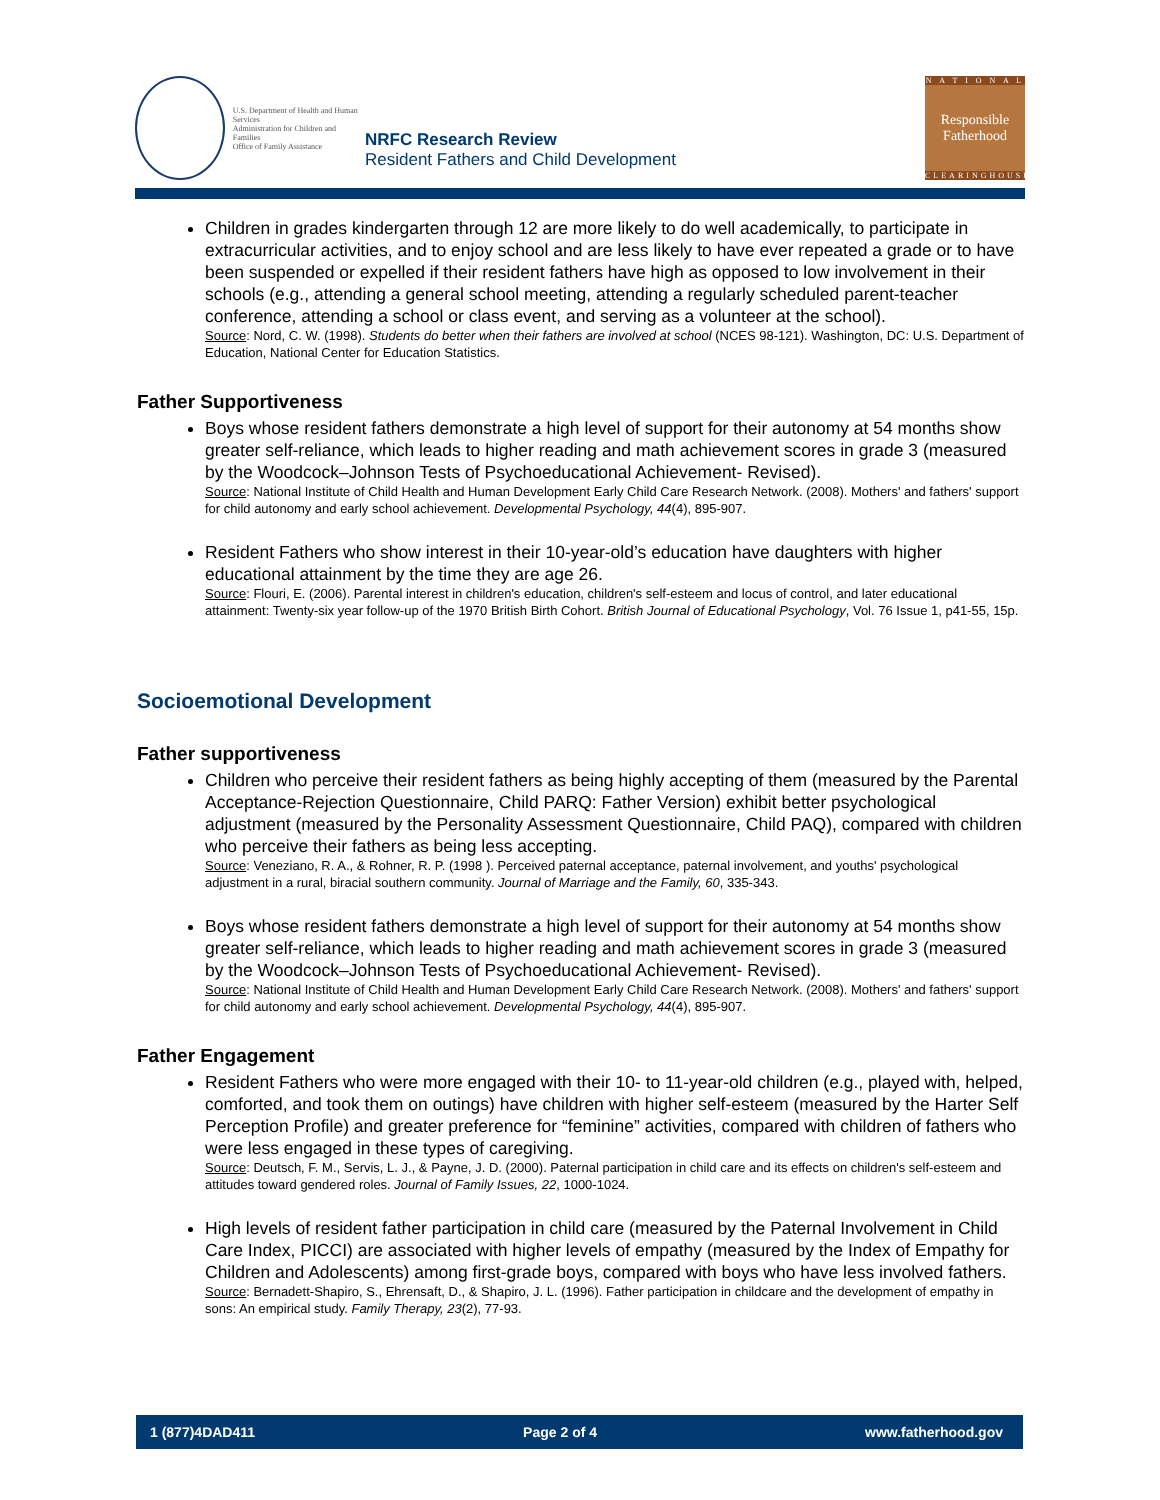U.S. Department of Health and Human Services
Administration for Children and Families
Office of Family Assistance
NRFC Research Review
Resident Fathers and Child Development
N A T I O N A L
Responsible
Fatherhood
CLEARINGHOUSE
Children in grades kindergarten through 12 are more likely to do well academically, to participate in extracurricular activities, and to enjoy school and are less likely to have ever repeated a grade or to have been suspended or expelled if their resident fathers have high as opposed to low involvement in their schools (e.g., attending a general school meeting, attending a regularly scheduled parent-teacher conference, attending a school or class event, and serving as a volunteer at the school).
Source: Nord, C. W. (1998). Students do better when their fathers are involved at school (NCES 98-121). Washington, DC: U.S. Department of Education, National Center for Education Statistics.
Father Supportiveness
Boys whose resident fathers demonstrate a high level of support for their autonomy at 54 months show greater self-reliance, which leads to higher reading and math achievement scores in grade 3 (measured by the Woodcock–Johnson Tests of Psychoeducational Achievement- Revised).
Source: National Institute of Child Health and Human Development Early Child Care Research Network. (2008). Mothers' and fathers' support for child autonomy and early school achievement. Developmental Psychology, 44(4), 895-907.
Resident Fathers who show interest in their 10-year-old’s education have daughters with higher educational attainment by the time they are age 26.
Source: Flouri, E. (2006). Parental interest in children's education, children's self-esteem and locus of control, and later educational attainment: Twenty-six year follow-up of the 1970 British Birth Cohort. British Journal of Educational Psychology, Vol. 76 Issue 1, p41-55, 15p.
Socioemotional Development
Father supportiveness
Children who perceive their resident fathers as being highly accepting of them (measured by the Parental Acceptance-Rejection Questionnaire, Child PARQ: Father Version) exhibit better psychological adjustment (measured by the Personality Assessment Questionnaire, Child PAQ), compared with children who perceive their fathers as being less accepting.
Source: Veneziano, R. A., & Rohner, R. P. (1998 ). Perceived paternal acceptance, paternal involvement, and youths' psychological adjustment in a rural, biracial southern community. Journal of Marriage and the Family, 60, 335-343.
Boys whose resident fathers demonstrate a high level of support for their autonomy at 54 months show greater self-reliance, which leads to higher reading and math achievement scores in grade 3 (measured by the Woodcock–Johnson Tests of Psychoeducational Achievement- Revised).
Source: National Institute of Child Health and Human Development Early Child Care Research Network. (2008). Mothers' and fathers' support for child autonomy and early school achievement. Developmental Psychology, 44(4), 895-907.
Father Engagement
Resident Fathers who were more engaged with their 10- to 11-year-old children (e.g., played with, helped, comforted, and took them on outings) have children with higher self-esteem (measured by the Harter Self Perception Profile) and greater preference for “feminine” activities, compared with children of fathers who were less engaged in these types of caregiving.
Source: Deutsch, F. M., Servis, L. J., & Payne, J. D. (2000). Paternal participation in child care and its effects on children's self-esteem and attitudes toward gendered roles. Journal of Family Issues, 22, 1000-1024.
High levels of resident father participation in child care (measured by the Paternal Involvement in Child Care Index, PICCI) are associated with higher levels of empathy (measured by the Index of Empathy for Children and Adolescents) among first-grade boys, compared with boys who have less involved fathers.
Source: Bernadett-Shapiro, S., Ehrensaft, D., & Shapiro, J. L. (1996). Father participation in childcare and the development of empathy in sons: An empirical study. Family Therapy, 23(2), 77-93.
1 (877)4DAD411 Page 2 of 4 www.fatherhood.gov